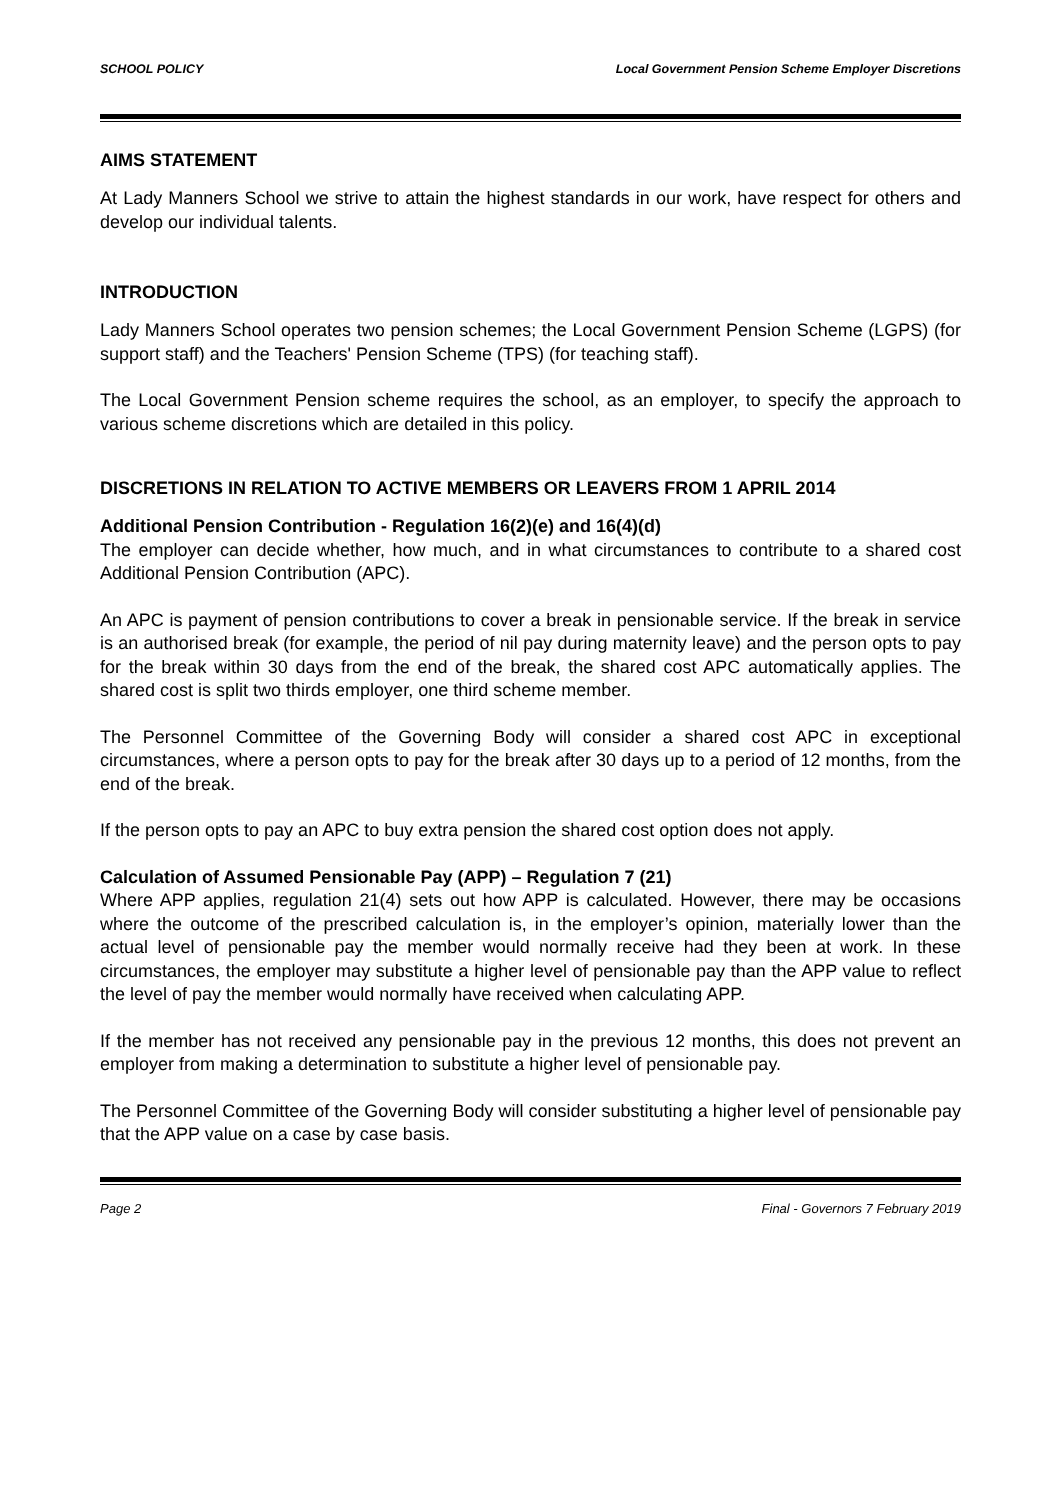SCHOOL POLICY Local Government Pension Scheme Employer Discretions
AIMS STATEMENT
At Lady Manners School we strive to attain the highest standards in our work, have respect for others and develop our individual talents.
INTRODUCTION
Lady Manners School operates two pension schemes; the Local Government Pension Scheme (LGPS) (for support staff) and the Teachers' Pension Scheme (TPS) (for teaching staff).
The Local Government Pension scheme requires the school, as an employer, to specify the approach to various scheme discretions which are detailed in this policy.
DISCRETIONS IN RELATION TO ACTIVE MEMBERS OR LEAVERS FROM 1 APRIL 2014
Additional Pension Contribution - Regulation 16(2)(e) and 16(4)(d)
The employer can decide whether, how much, and in what circumstances to contribute to a shared cost Additional Pension Contribution (APC).
An APC is payment of pension contributions to cover a break in pensionable service. If the break in service is an authorised break (for example, the period of nil pay during maternity leave) and the person opts to pay for the break within 30 days from the end of the break, the shared cost APC automatically applies. The shared cost is split two thirds employer, one third scheme member.
The Personnel Committee of the Governing Body will consider a shared cost APC in exceptional circumstances, where a person opts to pay for the break after 30 days up to a period of 12 months, from the end of the break.
If the person opts to pay an APC to buy extra pension the shared cost option does not apply.
Calculation of Assumed Pensionable Pay (APP) – Regulation 7 (21)
Where APP applies, regulation 21(4) sets out how APP is calculated. However, there may be occasions where the outcome of the prescribed calculation is, in the employer’s opinion, materially lower than the actual level of pensionable pay the member would normally receive had they been at work. In these circumstances, the employer may substitute a higher level of pensionable pay than the APP value to reflect the level of pay the member would normally have received when calculating APP.
If the member has not received any pensionable pay in the previous 12 months, this does not prevent an employer from making a determination to substitute a higher level of pensionable pay.
The Personnel Committee of the Governing Body will consider substituting a higher level of pensionable pay that the APP value on a case by case basis.
Page 2 Final - Governors 7 February 2019